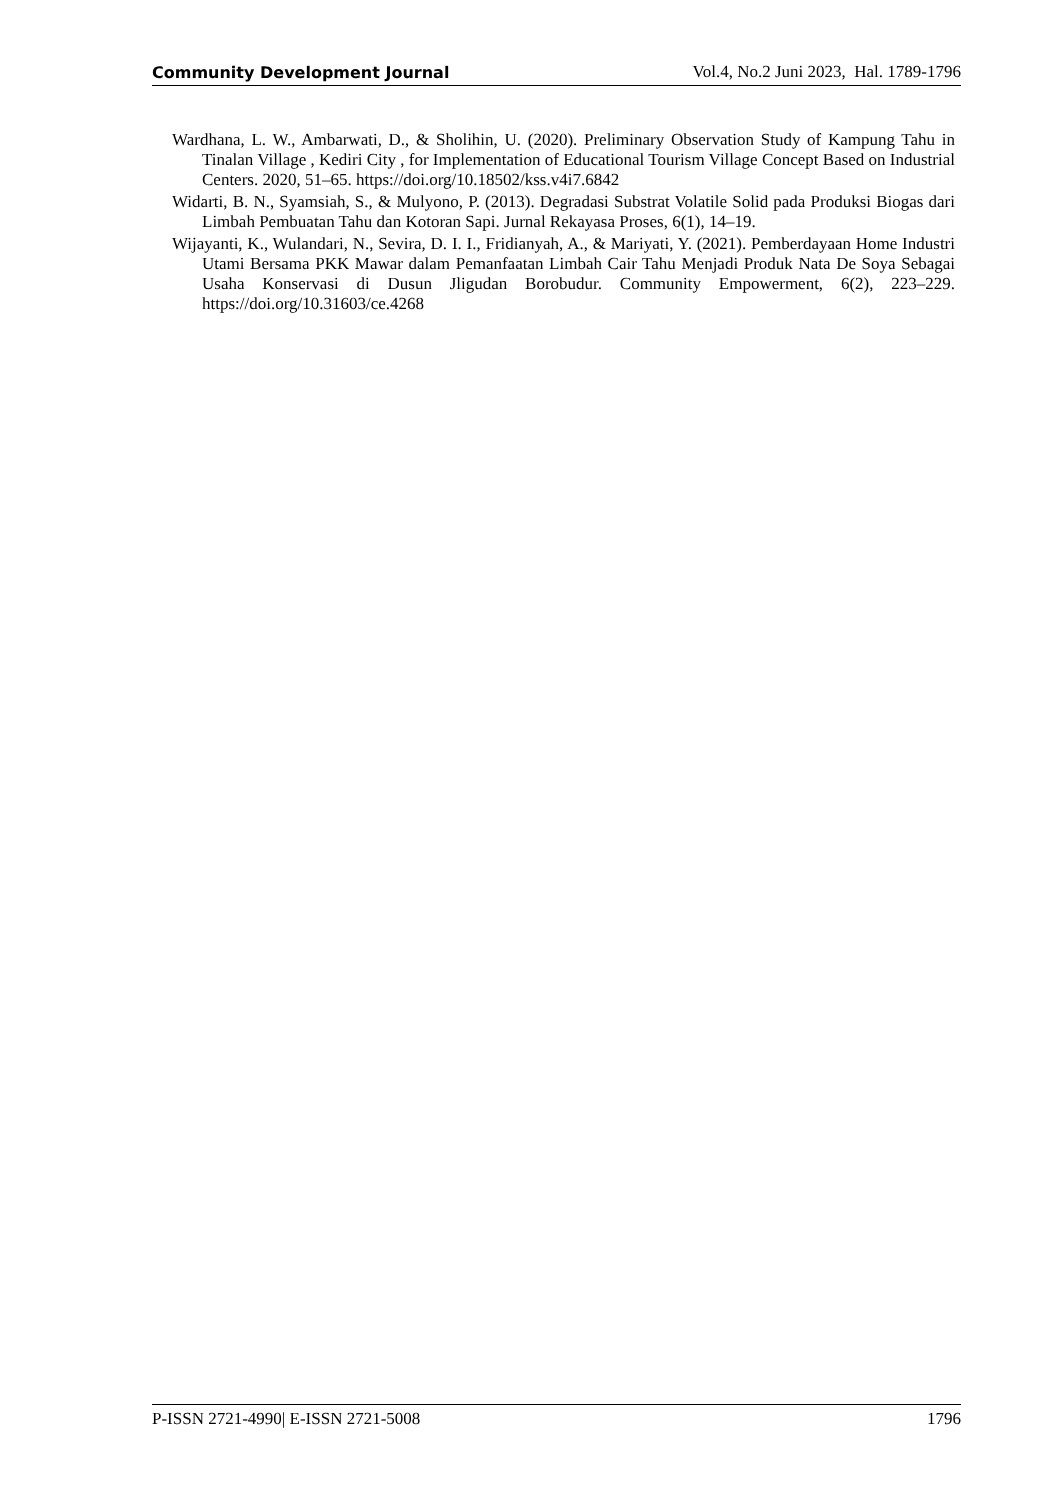Community Development Journal Vol.4, No.2 Juni 2023, Hal. 1789-1796
Wardhana, L. W., Ambarwati, D., & Sholihin, U. (2020). Preliminary Observation Study of Kampung Tahu in Tinalan Village , Kediri City , for Implementation of Educational Tourism Village Concept Based on Industrial Centers. 2020, 51–65. https://doi.org/10.18502/kss.v4i7.6842
Widarti, B. N., Syamsiah, S., & Mulyono, P. (2013). Degradasi Substrat Volatile Solid pada Produksi Biogas dari Limbah Pembuatan Tahu dan Kotoran Sapi. Jurnal Rekayasa Proses, 6(1), 14–19.
Wijayanti, K., Wulandari, N., Sevira, D. I. I., Fridianyah, A., & Mariyati, Y. (2021). Pemberdayaan Home Industri Utami Bersama PKK Mawar dalam Pemanfaatan Limbah Cair Tahu Menjadi Produk Nata De Soya Sebagai Usaha Konservasi di Dusun Jligudan Borobudur. Community Empowerment, 6(2), 223–229. https://doi.org/10.31603/ce.4268
P-ISSN 2721-4990| E-ISSN 2721-5008 1796